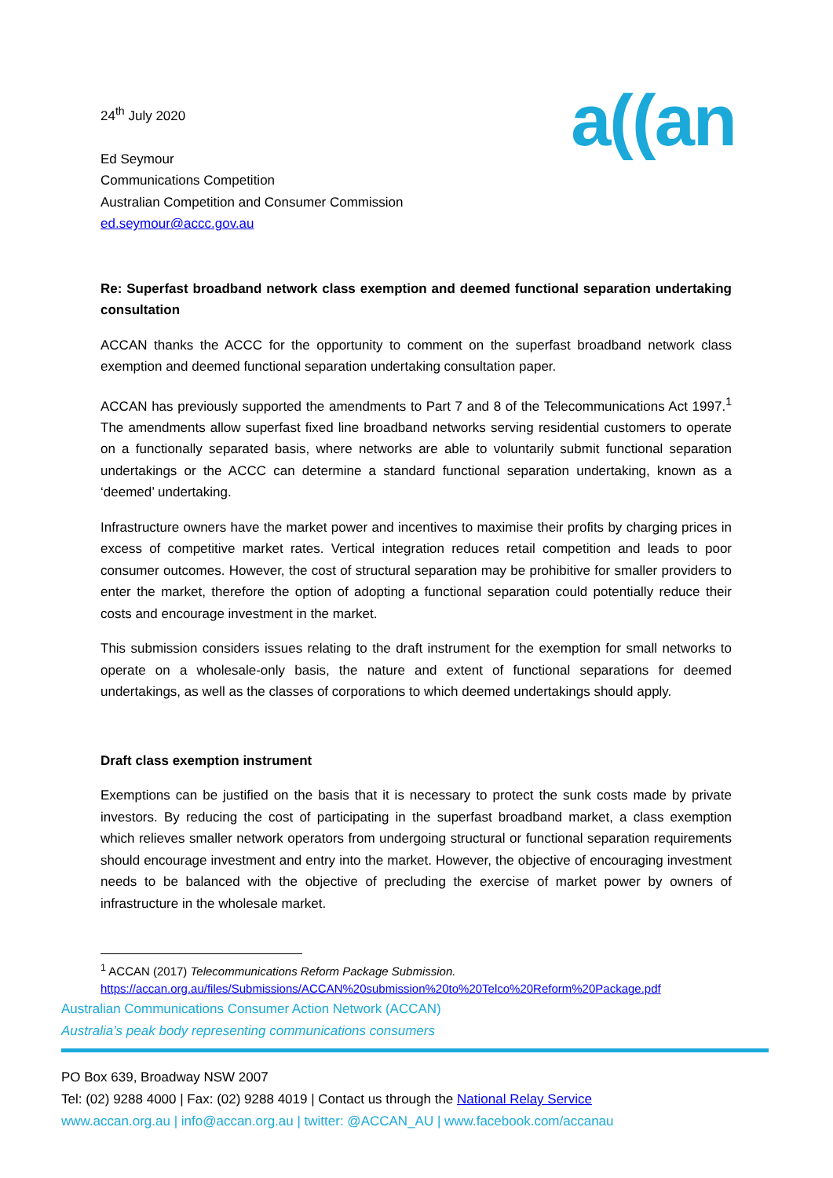24<sup>th</sup> July 2020
Ed Seymour
Communications Competition
Australian Competition and Consumer Commission
ed.seymour@accc.gov.au
a((an
Re: Superfast broadband network class exemption and deemed functional separation undertaking consultation
ACCAN thanks the ACCC for the opportunity to comment on the superfast broadband network class exemption and deemed functional separation undertaking consultation paper.
ACCAN has previously supported the amendments to Part 7 and 8 of the Telecommunications Act 1997.<sup>1</sup> The amendments allow superfast fixed line broadband networks serving residential customers to operate on a functionally separated basis, where networks are able to voluntarily submit functional separation undertakings or the ACCC can determine a standard functional separation undertaking, known as a ‘deemed’ undertaking.
Infrastructure owners have the market power and incentives to maximise their profits by charging prices in excess of competitive market rates. Vertical integration reduces retail competition and leads to poor consumer outcomes. However, the cost of structural separation may be prohibitive for smaller providers to enter the market, therefore the option of adopting a functional separation could potentially reduce their costs and encourage investment in the market.
This submission considers issues relating to the draft instrument for the exemption for small networks to operate on a wholesale-only basis, the nature and extent of functional separations for deemed undertakings, as well as the classes of corporations to which deemed undertakings should apply.
Draft class exemption instrument
Exemptions can be justified on the basis that it is necessary to protect the sunk costs made by private investors. By reducing the cost of participating in the superfast broadband market, a class exemption which relieves smaller network operators from undergoing structural or functional separation requirements should encourage investment and entry into the market. However, the objective of encouraging investment needs to be balanced with the objective of precluding the exercise of market power by owners of infrastructure in the wholesale market.
<sup>1</sup> ACCAN (2017) Telecommunications Reform Package Submission.
https://accan.org.au/files/Submissions/ACCAN%20submission%20to%20Telco%20Reform%20Package.pdf
Australian Communications Consumer Action Network (ACCAN)
Australia’s peak body representing communications consumers
PO Box 639, Broadway NSW 2007
Tel: (02) 9288 4000 | Fax: (02) 9288 4019 | Contact us through the National Relay Service
www.accan.org.au | info@accan.org.au | twitter: @ACCAN_AU | www.facebook.com/accanau